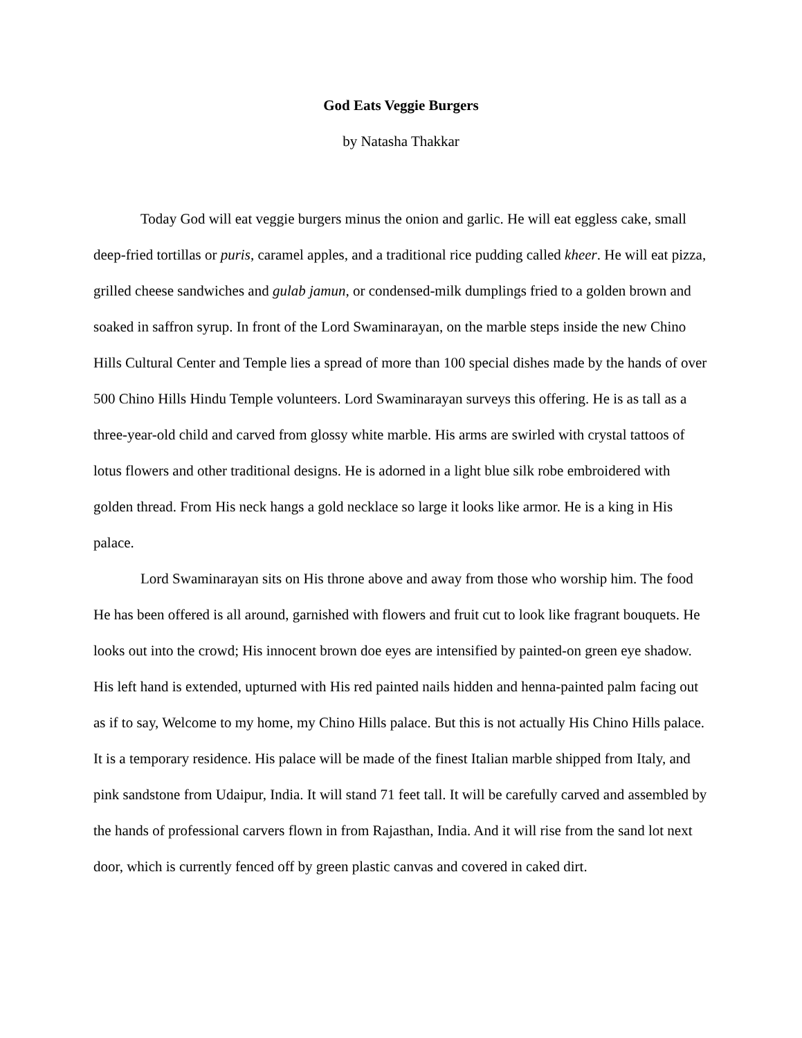God Eats Veggie Burgers
by Natasha Thakkar
Today God will eat veggie burgers minus the onion and garlic. He will eat eggless cake, small deep-fried tortillas or puris, caramel apples, and a traditional rice pudding called kheer. He will eat pizza, grilled cheese sandwiches and gulab jamun, or condensed-milk dumplings fried to a golden brown and soaked in saffron syrup. In front of the Lord Swaminarayan, on the marble steps inside the new Chino Hills Cultural Center and Temple lies a spread of more than 100 special dishes made by the hands of over 500 Chino Hills Hindu Temple volunteers. Lord Swaminarayan surveys this offering. He is as tall as a three-year-old child and carved from glossy white marble. His arms are swirled with crystal tattoos of lotus flowers and other traditional designs. He is adorned in a light blue silk robe embroidered with golden thread. From His neck hangs a gold necklace so large it looks like armor. He is a king in His palace.
Lord Swaminarayan sits on His throne above and away from those who worship him. The food He has been offered is all around, garnished with flowers and fruit cut to look like fragrant bouquets. He looks out into the crowd; His innocent brown doe eyes are intensified by painted-on green eye shadow. His left hand is extended, upturned with His red painted nails hidden and henna-painted palm facing out as if to say, Welcome to my home, my Chino Hills palace. But this is not actually His Chino Hills palace. It is a temporary residence. His palace will be made of the finest Italian marble shipped from Italy, and pink sandstone from Udaipur, India. It will stand 71 feet tall. It will be carefully carved and assembled by the hands of professional carvers flown in from Rajasthan, India. And it will rise from the sand lot next door, which is currently fenced off by green plastic canvas and covered in caked dirt.